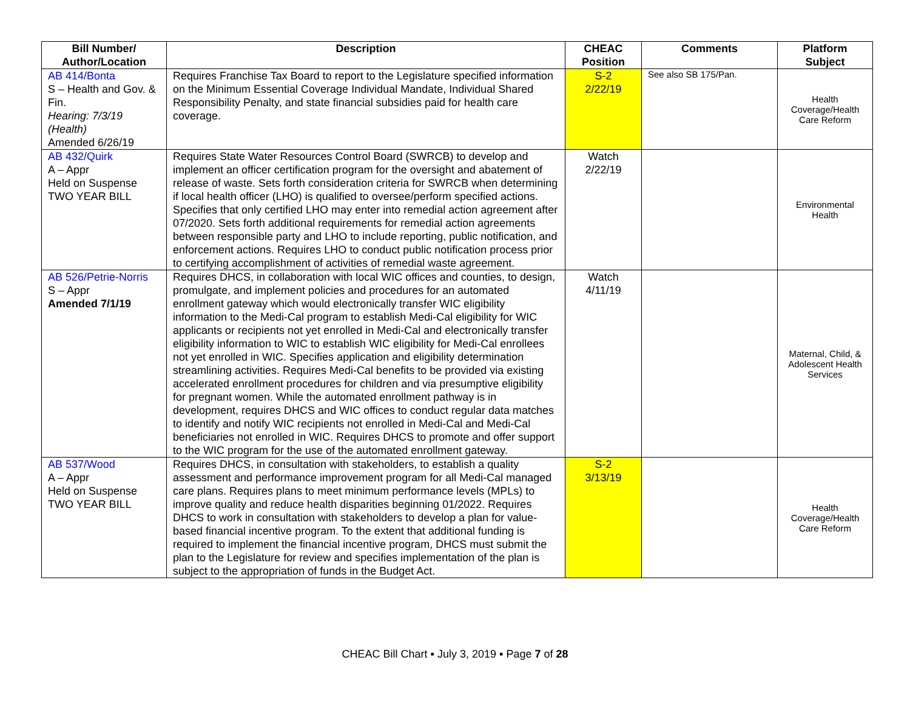| Bill Number/ Author/Location | Description | CHEAC Position | Comments | Platform Subject |
| --- | --- | --- | --- | --- |
| AB 414/Bonta S – Health and Gov. & Fin. Hearing: 7/3/19 (Health) Amended 6/26/19 | Requires Franchise Tax Board to report to the Legislature specified information on the Minimum Essential Coverage Individual Mandate, Individual Shared Responsibility Penalty, and state financial subsidies paid for health care coverage. | S-2 2/22/19 | See also SB 175/Pan. | Health Coverage/Health Care Reform |
| AB 432/Quirk A – Appr Held on Suspense TWO YEAR BILL | Requires State Water Resources Control Board (SWRCB) to develop and implement an officer certification program for the oversight and abatement of release of waste. Sets forth consideration criteria for SWRCB when determining if local health officer (LHO) is qualified to oversee/perform specified actions. Specifies that only certified LHO may enter into remedial action agreement after 07/2020. Sets forth additional requirements for remedial action agreements between responsible party and LHO to include reporting, public notification, and enforcement actions. Requires LHO to conduct public notification process prior to certifying accomplishment of activities of remedial waste agreement. | Watch 2/22/19 | | Environmental Health |
| AB 526/Petrie-Norris S – Appr Amended 7/1/19 | Requires DHCS, in collaboration with local WIC offices and counties, to design, promulgate, and implement policies and procedures for an automated enrollment gateway which would electronically transfer WIC eligibility information to the Medi-Cal program to establish Medi-Cal eligibility for WIC applicants or recipients not yet enrolled in Medi-Cal and electronically transfer eligibility information to WIC to establish WIC eligibility for Medi-Cal enrollees not yet enrolled in WIC. Specifies application and eligibility determination streamlining activities. Requires Medi-Cal benefits to be provided via existing accelerated enrollment procedures for children and via presumptive eligibility for pregnant women. While the automated enrollment pathway is in development, requires DHCS and WIC offices to conduct regular data matches to identify and notify WIC recipients not enrolled in Medi-Cal and Medi-Cal beneficiaries not enrolled in WIC. Requires DHCS to promote and offer support to the WIC program for the use of the automated enrollment gateway. | Watch 4/11/19 | | Maternal, Child, & Adolescent Health Services |
| AB 537/Wood A – Appr Held on Suspense TWO YEAR BILL | Requires DHCS, in consultation with stakeholders, to establish a quality assessment and performance improvement program for all Medi-Cal managed care plans. Requires plans to meet minimum performance levels (MPLs) to improve quality and reduce health disparities beginning 01/2022. Requires DHCS to work in consultation with stakeholders to develop a plan for value-based financial incentive program. To the extent that additional funding is required to implement the financial incentive program, DHCS must submit the plan to the Legislature for review and specifies implementation of the plan is subject to the appropriation of funds in the Budget Act. | S-2 3/13/19 | | Health Coverage/Health Care Reform |
CHEAC Bill Chart ▪ July 3, 2019 ▪ Page 7 of 28